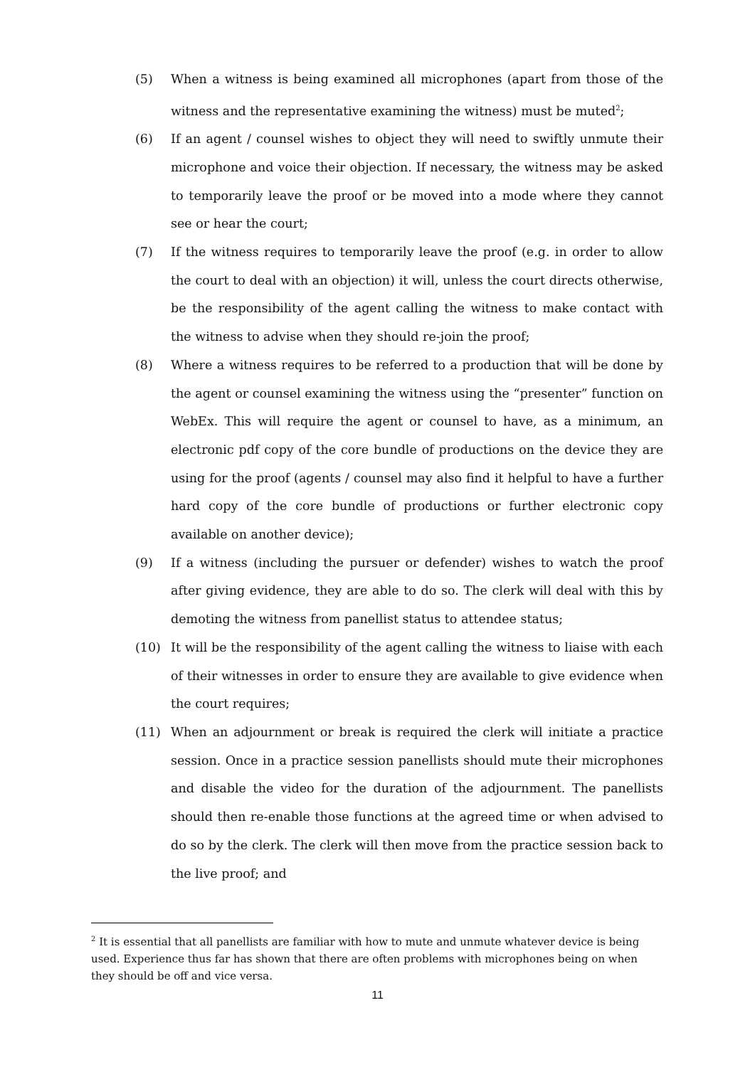(5) When a witness is being examined all microphones (apart from those of the witness and the representative examining the witness) must be muted<sup>2</sup>;
(6) If an agent / counsel wishes to object they will need to swiftly unmute their microphone and voice their objection. If necessary, the witness may be asked to temporarily leave the proof or be moved into a mode where they cannot see or hear the court;
(7) If the witness requires to temporarily leave the proof (e.g. in order to allow the court to deal with an objection) it will, unless the court directs otherwise, be the responsibility of the agent calling the witness to make contact with the witness to advise when they should re-join the proof;
(8) Where a witness requires to be referred to a production that will be done by the agent or counsel examining the witness using the “presenter” function on WebEx. This will require the agent or counsel to have, as a minimum, an electronic pdf copy of the core bundle of productions on the device they are using for the proof (agents / counsel may also find it helpful to have a further hard copy of the core bundle of productions or further electronic copy available on another device);
(9) If a witness (including the pursuer or defender) wishes to watch the proof after giving evidence, they are able to do so. The clerk will deal with this by demoting the witness from panellist status to attendee status;
(10) It will be the responsibility of the agent calling the witness to liaise with each of their witnesses in order to ensure they are available to give evidence when the court requires;
(11) When an adjournment or break is required the clerk will initiate a practice session. Once in a practice session panellists should mute their microphones and disable the video for the duration of the adjournment. The panellists should then re-enable those functions at the agreed time or when advised to do so by the clerk. The clerk will then move from the practice session back to the live proof; and
<sup>2</sup> It is essential that all panellists are familiar with how to mute and unmute whatever device is being used. Experience thus far has shown that there are often problems with microphones being on when they should be off and vice versa.
11